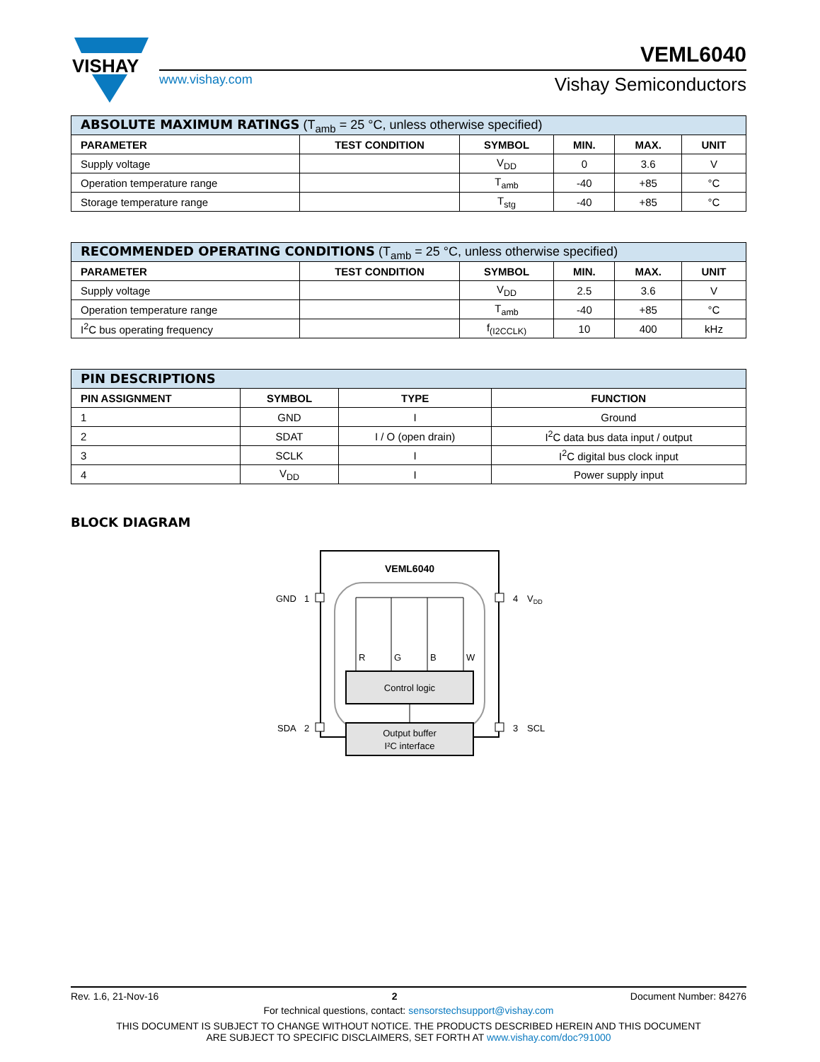VISHAY
www.vishay.com
VEML6040
Vishay Semiconductors
| ABSOLUTE MAXIMUM RATINGS (T<sub>amb</sub> = 25 °C, unless otherwise specified) | | | | | |
| --- | --- | --- | --- | --- | --- |
| PARAMETER | TEST CONDITION | SYMBOL | MIN. | MAX. | UNIT |
| Supply voltage | | V<sub>DD</sub> | 0 | 3.6 | V |
| Operation temperature range | | T<sub>amb</sub> | -40 | +85 | °C |
| Storage temperature range | | T<sub>stg</sub> | -40 | +85 | °C |
| RECOMMENDED OPERATING CONDITIONS (T<sub>amb</sub> = 25 °C, unless otherwise specified) | | | | | |
| --- | --- | --- | --- | --- | --- |
| PARAMETER | TEST CONDITION | SYMBOL | MIN. | MAX. | UNIT |
| Supply voltage | | V<sub>DD</sub> | 2.5 | 3.6 | V |
| Operation temperature range | | T<sub>amb</sub> | -40 | +85 | °C |
| I<sup>2</sup>C bus operating frequency | | f<sub>(I2CCLK)</sub> | 10 | 400 | kHz |
| PIN DESCRIPTIONS | | | |
| --- | --- | --- | --- |
| PIN ASSIGNMENT | SYMBOL | TYPE | FUNCTION |
| 1 | GND | I | Ground |
| 2 | SDAT | I / O (open drain) | I<sup>2</sup>C data bus data input / output |
| 3 | SCLK | I | I<sup>2</sup>C digital bus clock input |
| 4 | V<sub>DD</sub> | I | Power supply input |
BLOCK DIAGRAM
VEML6040
GND
1
4
VDD
SDA
2
3
SCL
R
G
B
W
Control logic
Output buffer
I²C interface
Rev. 1.6, 21-Nov-16 2 Document Number: 84276
For technical questions, contact: sensorstechsupport@vishay.com
THIS DOCUMENT IS SUBJECT TO CHANGE WITHOUT NOTICE. THE PRODUCTS DESCRIBED HEREIN AND THIS DOCUMENT
ARE SUBJECT TO SPECIFIC DISCLAIMERS, SET FORTH AT www.vishay.com/doc?91000